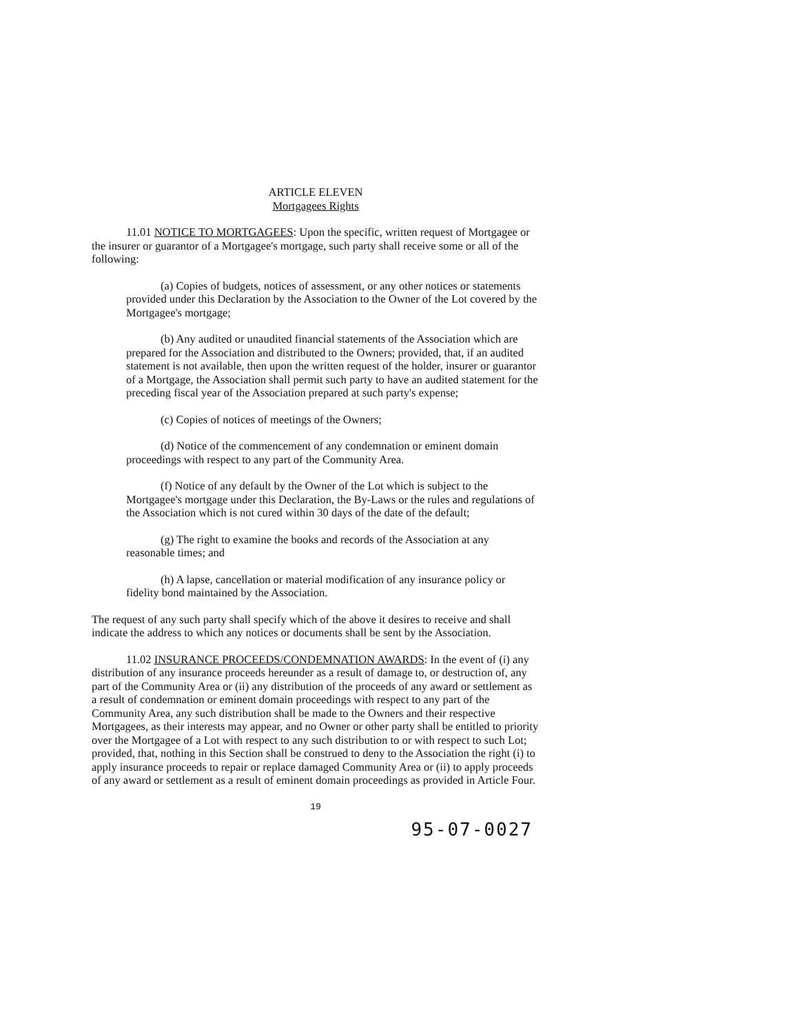ARTICLE ELEVEN
Mortgagees Rights
11.01 NOTICE TO MORTGAGEES: Upon the specific, written request of Mortgagee or the insurer or guarantor of a Mortgagee's mortgage, such party shall receive some or all of the following:
(a) Copies of budgets, notices of assessment, or any other notices or statements provided under this Declaration by the Association to the Owner of the Lot covered by the Mortgagee's mortgage;
(b) Any audited or unaudited financial statements of the Association which are prepared for the Association and distributed to the Owners; provided, that, if an audited statement is not available, then upon the written request of the holder, insurer or guarantor of a Mortgage, the Association shall permit such party to have an audited statement for the preceding fiscal year of the Association prepared at such party's expense;
(c) Copies of notices of meetings of the Owners;
(d) Notice of the commencement of any condemnation or eminent domain proceedings with respect to any part of the Community Area.
(f) Notice of any default by the Owner of the Lot which is subject to the Mortgagee's mortgage under this Declaration, the By-Laws or the rules and regulations of the Association which is not cured within 30 days of the date of the default;
(g) The right to examine the books and records of the Association at any reasonable times; and
(h) A lapse, cancellation or material modification of any insurance policy or fidelity bond maintained by the Association.
The request of any such party shall specify which of the above it desires to receive and shall indicate the address to which any notices or documents shall be sent by the Association.
11.02 INSURANCE PROCEEDS/CONDEMNATION AWARDS: In the event of (i) any distribution of any insurance proceeds hereunder as a result of damage to, or destruction of, any part of the Community Area or (ii) any distribution of the proceeds of any award or settlement as a result of condemnation or eminent domain proceedings with respect to any part of the Community Area, any such distribution shall be made to the Owners and their respective Mortgagees, as their interests may appear, and no Owner or other party shall be entitled to priority over the Mortgagee of a Lot with respect to any such distribution to or with respect to such Lot; provided, that, nothing in this Section shall be construed to deny to the Association the right (i) to apply insurance proceeds to repair or replace damaged Community Area or (ii) to apply proceeds of any award or settlement as a result of eminent domain proceedings as provided in Article Four.
19
95-07-0027